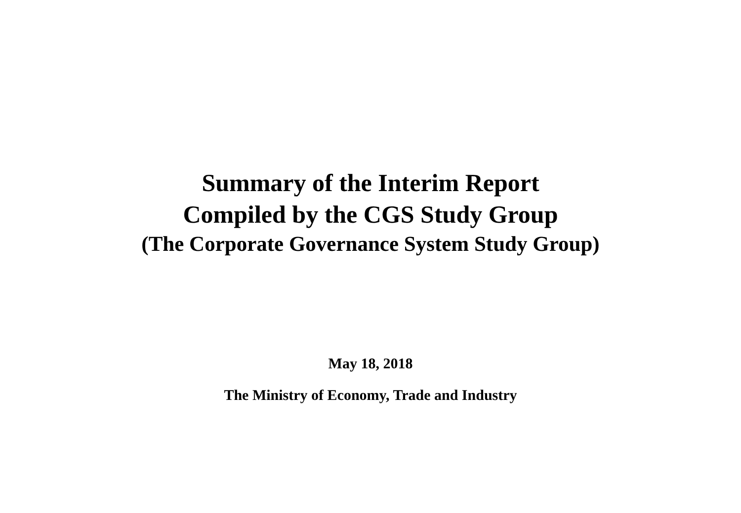Summary of the Interim Report
Compiled by the CGS Study Group
(The Corporate Governance System Study Group)
May 18, 2018
The Ministry of Economy, Trade and Industry